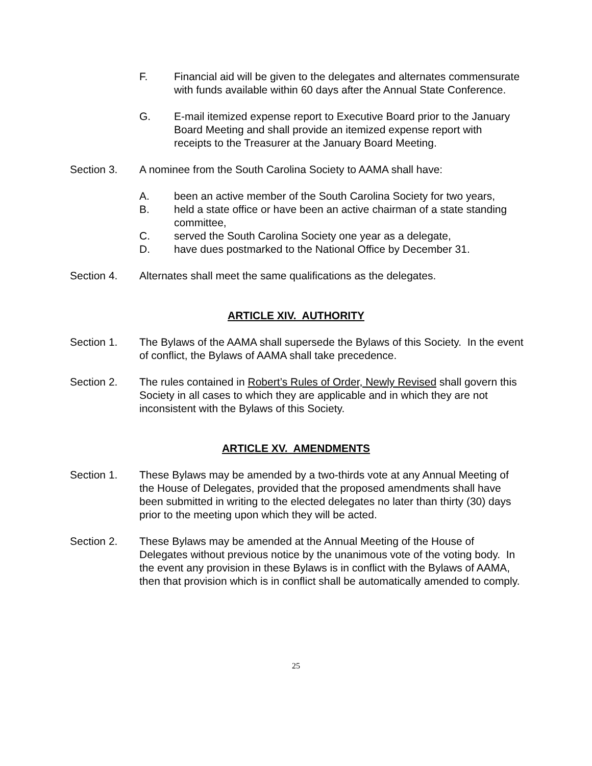F. Financial aid will be given to the delegates and alternates commensurate with funds available within 60 days after the Annual State Conference.
G. E-mail itemized expense report to Executive Board prior to the January Board Meeting and shall provide an itemized expense report with receipts to the Treasurer at the January Board Meeting.
Section 3. A nominee from the South Carolina Society to AAMA shall have:
A. been an active member of the South Carolina Society for two years,
B. held a state office or have been an active chairman of a state standing committee,
C. served the South Carolina Society one year as a delegate,
D. have dues postmarked to the National Office by December 31.
Section 4. Alternates shall meet the same qualifications as the delegates.
ARTICLE XIV. AUTHORITY
Section 1. The Bylaws of the AAMA shall supersede the Bylaws of this Society. In the event of conflict, the Bylaws of AAMA shall take precedence.
Section 2. The rules contained in Robert’s Rules of Order, Newly Revised shall govern this Society in all cases to which they are applicable and in which they are not inconsistent with the Bylaws of this Society.
ARTICLE XV. AMENDMENTS
Section 1. These Bylaws may be amended by a two-thirds vote at any Annual Meeting of the House of Delegates, provided that the proposed amendments shall have been submitted in writing to the elected delegates no later than thirty (30) days prior to the meeting upon which they will be acted.
Section 2. These Bylaws may be amended at the Annual Meeting of the House of Delegates without previous notice by the unanimous vote of the voting body. In the event any provision in these Bylaws is in conflict with the Bylaws of AAMA, then that provision which is in conflict shall be automatically amended to comply.
25